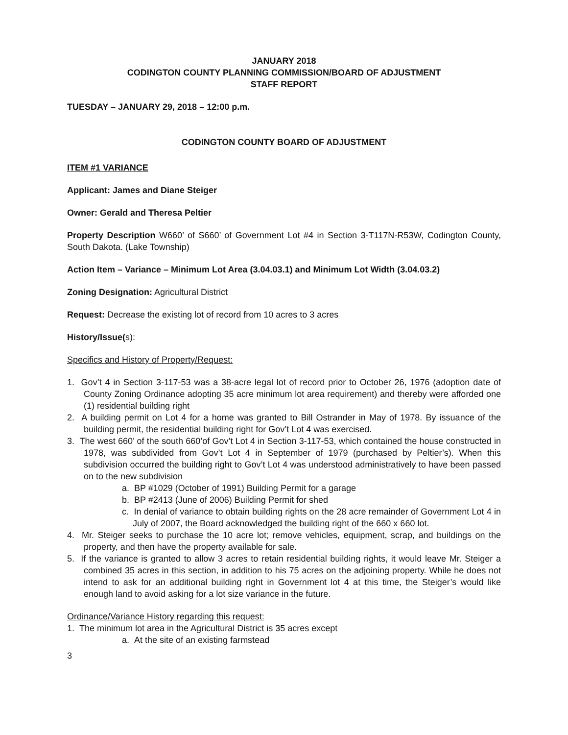JANUARY 2018
CODINGTON COUNTY PLANNING COMMISSION/BOARD OF ADJUSTMENT
STAFF REPORT
TUESDAY – JANUARY 29, 2018 – 12:00 p.m.
CODINGTON COUNTY BOARD OF ADJUSTMENT
ITEM #1 VARIANCE
Applicant: James and Diane Steiger
Owner: Gerald and Theresa Peltier
Property Description W660’ of S660’ of Government Lot #4 in Section 3-T117N-R53W, Codington County, South Dakota. (Lake Township)
Action Item – Variance – Minimum Lot Area (3.04.03.1) and Minimum Lot Width (3.04.03.2)
Zoning Designation: Agricultural District
Request: Decrease the existing lot of record from 10 acres to 3 acres
History/Issue(s):
Specifics and History of Property/Request:
1. Gov’t 4 in Section 3-117-53 was a 38-acre legal lot of record prior to October 26, 1976 (adoption date of County Zoning Ordinance adopting 35 acre minimum lot area requirement) and thereby were afforded one (1) residential building right
2. A building permit on Lot 4 for a home was granted to Bill Ostrander in May of 1978. By issuance of the building permit, the residential building right for Gov’t Lot 4 was exercised.
3. The west 660’ of the south 660’of Gov’t Lot 4 in Section 3-117-53, which contained the house constructed in 1978, was subdivided from Gov’t Lot 4 in September of 1979 (purchased by Peltier’s). When this subdivision occurred the building right to Gov’t Lot 4 was understood administratively to have been passed on to the new subdivision
a. BP #1029 (October of 1991) Building Permit for a garage
b. BP #2413 (June of 2006) Building Permit for shed
c. In denial of variance to obtain building rights on the 28 acre remainder of Government Lot 4 in July of 2007, the Board acknowledged the building right of the 660 x 660 lot.
4. Mr. Steiger seeks to purchase the 10 acre lot; remove vehicles, equipment, scrap, and buildings on the property, and then have the property available for sale.
5. If the variance is granted to allow 3 acres to retain residential building rights, it would leave Mr. Steiger a combined 35 acres in this section, in addition to his 75 acres on the adjoining property. While he does not intend to ask for an additional building right in Government lot 4 at this time, the Steiger’s would like enough land to avoid asking for a lot size variance in the future.
Ordinance/Variance History regarding this request:
1. The minimum lot area in the Agricultural District is 35 acres except
a. At the site of an existing farmstead
3